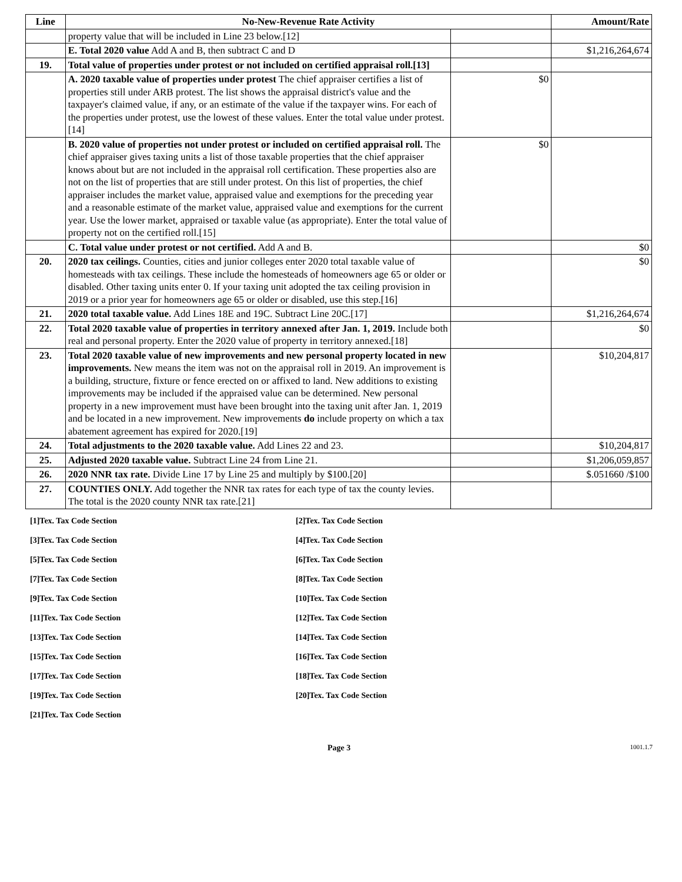| Line | No-New-Revenue Rate Activity | | Amount/Rate |
| --- | --- | --- | --- |
| | property value that will be included in Line 23 below.[12] | | |
| | E. Total 2020 value Add A and B, then subtract C and D | | $1,216,264,674 |
| 19. | Total value of properties under protest or not included on certified appraisal roll.[13] | | |
| | A. 2020 taxable value of properties under protest The chief appraiser certifies a list of properties still under ARB protest. The list shows the appraisal district's value and the taxpayer's claimed value, if any, or an estimate of the value if the taxpayer wins. For each of the properties under protest, use the lowest of these values. Enter the total value under protest.[14] | $0 | |
| | B. 2020 value of properties not under protest or included on certified appraisal roll. The chief appraiser gives taxing units a list of those taxable properties that the chief appraiser knows about but are not included in the appraisal roll certification. These properties also are not on the list of properties that are still under protest. On this list of properties, the chief appraiser includes the market value, appraised value and exemptions for the preceding year and a reasonable estimate of the market value, appraised value and exemptions for the current year. Use the lower market, appraised or taxable value (as appropriate). Enter the total value of property not on the certified roll.[15] | $0 | |
| | C. Total value under protest or not certified. Add A and B. | | $0 |
| 20. | 2020 tax ceilings. Counties, cities and junior colleges enter 2020 total taxable value of homesteads with tax ceilings. These include the homesteads of homeowners age 65 or older or disabled. Other taxing units enter 0. If your taxing unit adopted the tax ceiling provision in 2019 or a prior year for homeowners age 65 or older or disabled, use this step.[16] | | $0 |
| 21. | 2020 total taxable value. Add Lines 18E and 19C. Subtract Line 20C.[17] | | $1,216,264,674 |
| 22. | Total 2020 taxable value of properties in territory annexed after Jan. 1, 2019. Include both real and personal property. Enter the 2020 value of property in territory annexed.[18] | | $0 |
| 23. | Total 2020 taxable value of new improvements and new personal property located in new improvements. New means the item was not on the appraisal roll in 2019. An improvement is a building, structure, fixture or fence erected on or affixed to land. New additions to existing improvements may be included if the appraised value can be determined. New personal property in a new improvement must have been brought into the taxing unit after Jan. 1, 2019 and be located in a new improvement. New improvements do include property on which a tax abatement agreement has expired for 2020.[19] | | $10,204,817 |
| 24. | Total adjustments to the 2020 taxable value. Add Lines 22 and 23. | | $10,204,817 |
| 25. | Adjusted 2020 taxable value. Subtract Line 24 from Line 21. | | $1,206,059,857 |
| 26. | 2020 NNR tax rate. Divide Line 17 by Line 25 and multiply by $100.[20] | | $.051660 /$100 |
| 27. | COUNTIES ONLY. Add together the NNR tax rates for each type of tax the county levies. The total is the 2020 county NNR tax rate.[21] | | |
[1]Tex. Tax Code Section
[2]Tex. Tax Code Section
[3]Tex. Tax Code Section
[4]Tex. Tax Code Section
[5]Tex. Tax Code Section
[6]Tex. Tax Code Section
[7]Tex. Tax Code Section
[8]Tex. Tax Code Section
[9]Tex. Tax Code Section
[10]Tex. Tax Code Section
[11]Tex. Tax Code Section
[12]Tex. Tax Code Section
[13]Tex. Tax Code Section
[14]Tex. Tax Code Section
[15]Tex. Tax Code Section
[16]Tex. Tax Code Section
[17]Tex. Tax Code Section
[18]Tex. Tax Code Section
[19]Tex. Tax Code Section
[20]Tex. Tax Code Section
[21]Tex. Tax Code Section
Page 3 1001.1.7